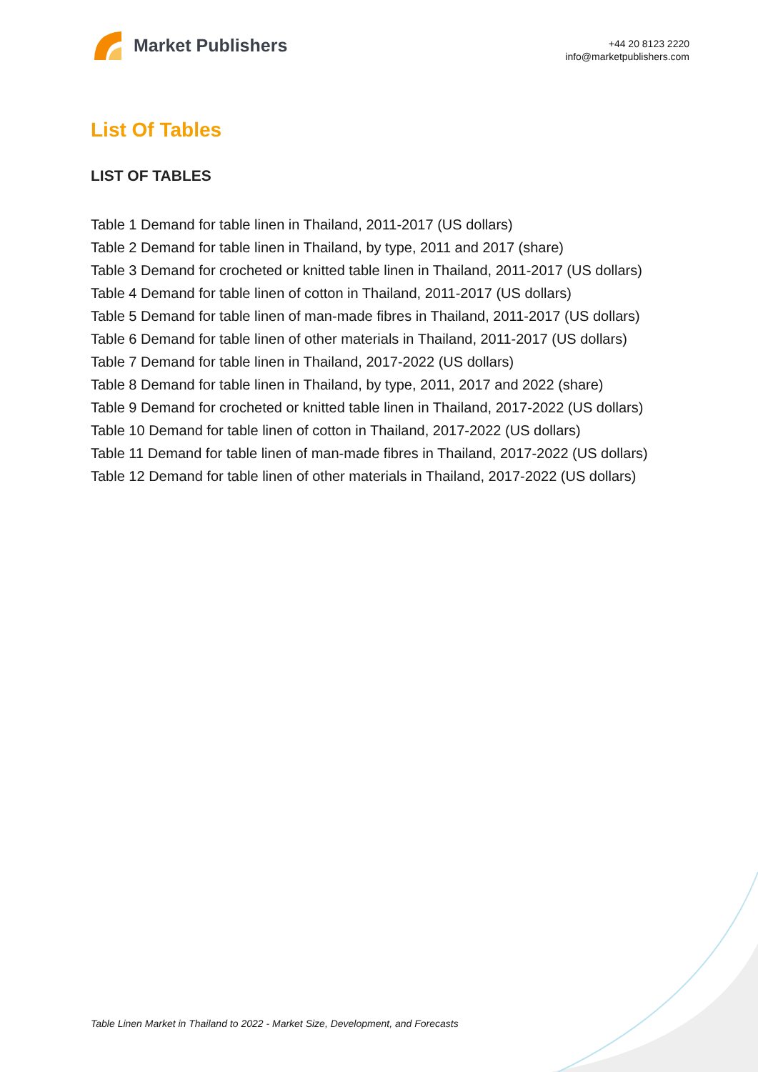Market Publishers
+44 20 8123 2220
info@marketpublishers.com
List Of Tables
LIST OF TABLES
Table 1 Demand for table linen in Thailand, 2011-2017 (US dollars)
Table 2 Demand for table linen in Thailand, by type, 2011 and 2017 (share)
Table 3 Demand for crocheted or knitted table linen in Thailand, 2011-2017 (US dollars)
Table 4 Demand for table linen of cotton in Thailand, 2011-2017 (US dollars)
Table 5 Demand for table linen of man-made fibres in Thailand, 2011-2017 (US dollars)
Table 6 Demand for table linen of other materials in Thailand, 2011-2017 (US dollars)
Table 7 Demand for table linen in Thailand, 2017-2022 (US dollars)
Table 8 Demand for table linen in Thailand, by type, 2011, 2017 and 2022 (share)
Table 9 Demand for crocheted or knitted table linen in Thailand, 2017-2022 (US dollars)
Table 10 Demand for table linen of cotton in Thailand, 2017-2022 (US dollars)
Table 11 Demand for table linen of man-made fibres in Thailand, 2017-2022 (US dollars)
Table 12 Demand for table linen of other materials in Thailand, 2017-2022 (US dollars)
Table Linen Market in Thailand to 2022 - Market Size, Development, and Forecasts